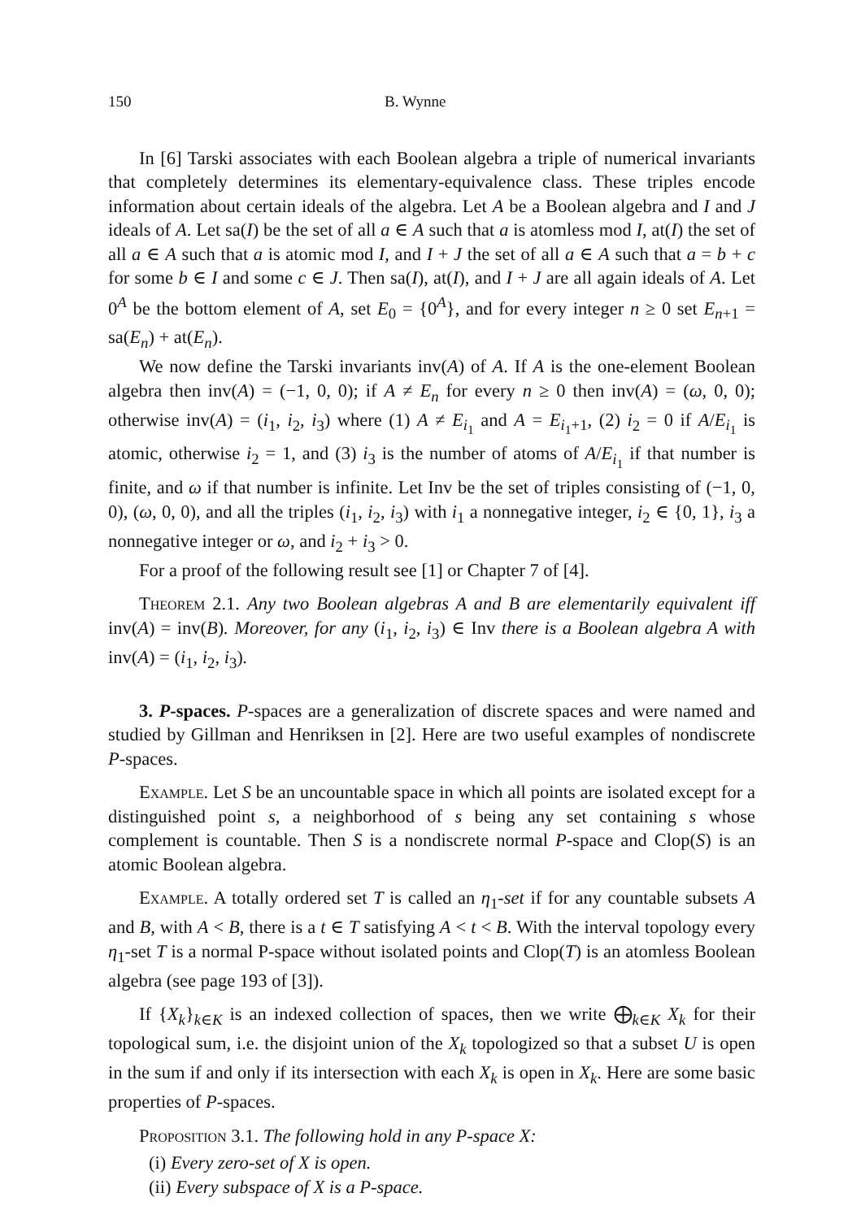150 B. Wynne
In [6] Tarski associates with each Boolean algebra a triple of numerical invariants that completely determines its elementary-equivalence class. These triples encode information about certain ideals of the algebra. Let A be a Boolean algebra and I and J ideals of A. Let sa(I) be the set of all a ∈ A such that a is atomless mod I, at(I) the set of all a ∈ A such that a is atomic mod I, and I + J the set of all a ∈ A such that a = b + c for some b ∈ I and some c ∈ J. Then sa(I), at(I), and I + J are all again ideals of A. Let 0<sup>A</sup> be the bottom element of A, set E<sub>0</sub> = {0<sup>A</sup>}, and for every integer n ≥ 0 set E<sub>n+1</sub> = sa(E<sub>n</sub>) + at(E<sub>n</sub>).
We now define the Tarski invariants inv(A) of A. If A is the one-element Boolean algebra then inv(A) = (−1, 0, 0); if A ≠ E<sub>n</sub> for every n ≥ 0 then inv(A) = (ω, 0, 0); otherwise inv(A) = (i<sub>1</sub>, i<sub>2</sub>, i<sub>3</sub>) where (1) A ≠ E<sub>i<sub>1</sub></sub> and A = E<sub>i<sub>1</sub>+1</sub>, (2) i<sub>2</sub> = 0 if A/E<sub>i<sub>1</sub></sub> is atomic, otherwise i<sub>2</sub> = 1, and (3) i<sub>3</sub> is the number of atoms of A/E<sub>i<sub>1</sub></sub> if that number is finite, and ω if that number is infinite. Let Inv be the set of triples consisting of (−1, 0, 0), (ω, 0, 0), and all the triples (i<sub>1</sub>, i<sub>2</sub>, i<sub>3</sub>) with i<sub>1</sub> a nonnegative integer, i<sub>2</sub> ∈ {0, 1}, i<sub>3</sub> a nonnegative integer or ω, and i<sub>2</sub> + i<sub>3</sub> > 0.
For a proof of the following result see [1] or Chapter 7 of [4].
Theorem 2.1. Any two Boolean algebras A and B are elementarily equivalent iff inv(A) = inv(B). Moreover, for any (i<sub>1</sub>, i<sub>2</sub>, i<sub>3</sub>) ∈ Inv there is a Boolean algebra A with inv(A) = (i<sub>1</sub>, i<sub>2</sub>, i<sub>3</sub>).
3. P-spaces. P-spaces are a generalization of discrete spaces and were named and studied by Gillman and Henriksen in [2]. Here are two useful examples of nondiscrete P-spaces.
Example. Let S be an uncountable space in which all points are isolated except for a distinguished point s, a neighborhood of s being any set containing s whose complement is countable. Then S is a nondiscrete normal P-space and Clop(S) is an atomic Boolean algebra.
Example. A totally ordered set T is called an η<sub>1</sub>-set if for any countable subsets A and B, with A < B, there is a t ∈ T satisfying A < t < B. With the interval topology every η<sub>1</sub>-set T is a normal P-space without isolated points and Clop(T) is an atomless Boolean algebra (see page 193 of [3]).
If {X<sub>k</sub>}<sub>k∈K</sub> is an indexed collection of spaces, then we write ⨁<sub>k∈K</sub> X<sub>k</sub> for their topological sum, i.e. the disjoint union of the X<sub>k</sub> topologized so that a subset U is open in the sum if and only if its intersection with each X<sub>k</sub> is open in X<sub>k</sub>. Here are some basic properties of P-spaces.
Proposition 3.1. The following hold in any P-space X:
(i) Every zero-set of X is open.
(ii) Every subspace of X is a P-space.